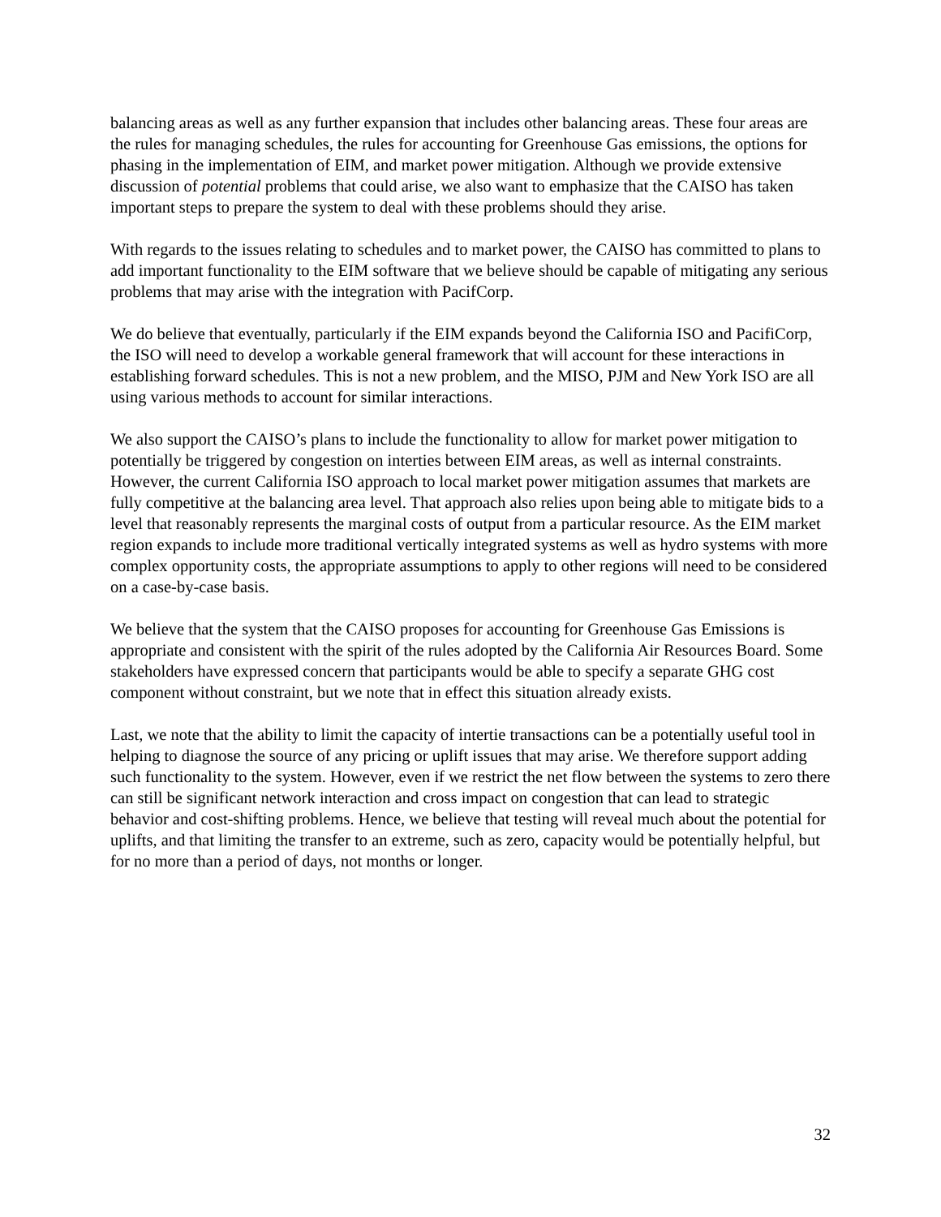balancing areas as well as any further expansion that includes other balancing areas. These four areas are the rules for managing schedules, the rules for accounting for Greenhouse Gas emissions, the options for phasing in the implementation of EIM, and market power mitigation. Although we provide extensive discussion of potential problems that could arise, we also want to emphasize that the CAISO has taken important steps to prepare the system to deal with these problems should they arise.
With regards to the issues relating to schedules and to market power, the CAISO has committed to plans to add important functionality to the EIM software that we believe should be capable of mitigating any serious problems that may arise with the integration with PacifCorp.
We do believe that eventually, particularly if the EIM expands beyond the California ISO and PacifiCorp, the ISO will need to develop a workable general framework that will account for these interactions in establishing forward schedules. This is not a new problem, and the MISO, PJM and New York ISO are all using various methods to account for similar interactions.
We also support the CAISO’s plans to include the functionality to allow for market power mitigation to potentially be triggered by congestion on interties between EIM areas, as well as internal constraints. However, the current California ISO approach to local market power mitigation assumes that markets are fully competitive at the balancing area level. That approach also relies upon being able to mitigate bids to a level that reasonably represents the marginal costs of output from a particular resource. As the EIM market region expands to include more traditional vertically integrated systems as well as hydro systems with more complex opportunity costs, the appropriate assumptions to apply to other regions will need to be considered on a case-by-case basis.
We believe that the system that the CAISO proposes for accounting for Greenhouse Gas Emissions is appropriate and consistent with the spirit of the rules adopted by the California Air Resources Board. Some stakeholders have expressed concern that participants would be able to specify a separate GHG cost component without constraint, but we note that in effect this situation already exists.
Last, we note that the ability to limit the capacity of intertie transactions can be a potentially useful tool in helping to diagnose the source of any pricing or uplift issues that may arise. We therefore support adding such functionality to the system. However, even if we restrict the net flow between the systems to zero there can still be significant network interaction and cross impact on congestion that can lead to strategic behavior and cost-shifting problems. Hence, we believe that testing will reveal much about the potential for uplifts, and that limiting the transfer to an extreme, such as zero, capacity would be potentially helpful, but for no more than a period of days, not months or longer.
32